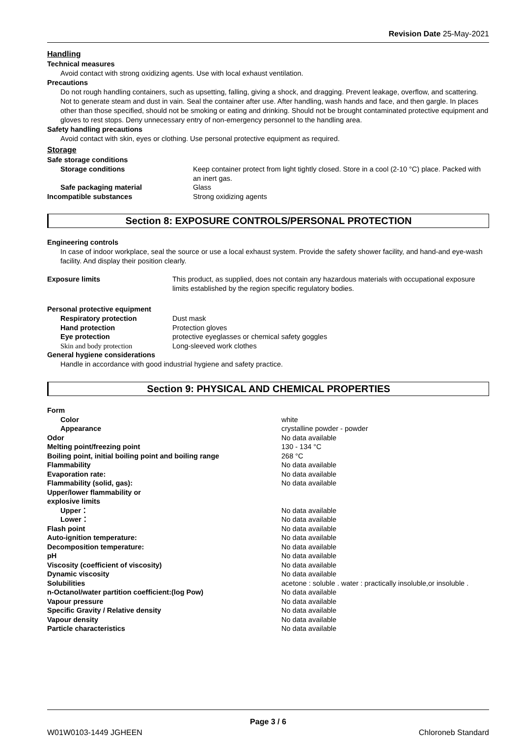Revision Date 25-May-2021
Handling
Technical measures
Avoid contact with strong oxidizing agents. Use with local exhaust ventilation.
Precautions
Do not rough handling containers, such as upsetting, falling, giving a shock, and dragging. Prevent leakage, overflow, and scattering. Not to generate steam and dust in vain. Seal the container after use. After handling, wash hands and face, and then gargle. In places other than those specified, should not be smoking or eating and drinking. Should not be brought contaminated protective equipment and gloves to rest stops. Deny unnecessary entry of non-emergency personnel to the handling area.
Safety handling precautions
Avoid contact with skin, eyes or clothing. Use personal protective equipment as required.
Storage
Safe storage conditions
| Storage conditions | Keep container protect from light tightly closed. Store in a cool (2-10 °C) place. Packed with an inert gas. |
| Safe packaging material | Glass |
| Incompatible substances | Strong oxidizing agents |
Section 8: EXPOSURE CONTROLS/PERSONAL PROTECTION
Engineering controls
In case of indoor workplace, seal the source or use a local exhaust system. Provide the safety shower facility, and hand-and eye-wash facility. And display their position clearly.
| Exposure limits | This product, as supplied, does not contain any hazardous materials with occupational exposure limits established by the region specific regulatory bodies. |
Personal protective equipment
| Respiratory protection | Dust mask |
| Hand protection | Protection gloves |
| Eye protection | protective eyeglasses or chemical safety goggles |
| Skin and body protection | Long-sleeved work clothes |
General hygiene considerations
Handle in accordance with good industrial hygiene and safety practice.
Section 9: PHYSICAL AND CHEMICAL PROPERTIES
| Form | |
| Color | white |
| Appearance | crystalline powder - powder |
| Odor | No data available |
| Melting point/freezing point | 130 - 134 °C |
| Boiling point, initial boiling point and boiling range | 268 °C |
| Flammability | No data available |
| Evaporation rate: | No data available |
| Flammability (solid, gas): | No data available |
| Upper/lower flammability or explosive limits | |
| Upper： | No data available |
| Lower： | No data available |
| Flash point | No data available |
| Auto-ignition temperature: | No data available |
| Decomposition temperature: | No data available |
| pH | No data available |
| Viscosity (coefficient of viscosity) | No data available |
| Dynamic viscosity | No data available |
| Solubilities | acetone : soluble . water : practically insoluble,or insoluble . |
| n-Octanol/water partition coefficient:(log Pow) | No data available |
| Vapour pressure | No data available |
| Specific Gravity / Relative density | No data available |
| Vapour density | No data available |
| Particle characteristics | No data available |
Page 3 / 6
W01W0103-1449 JGHEEN Chloroneb Standard